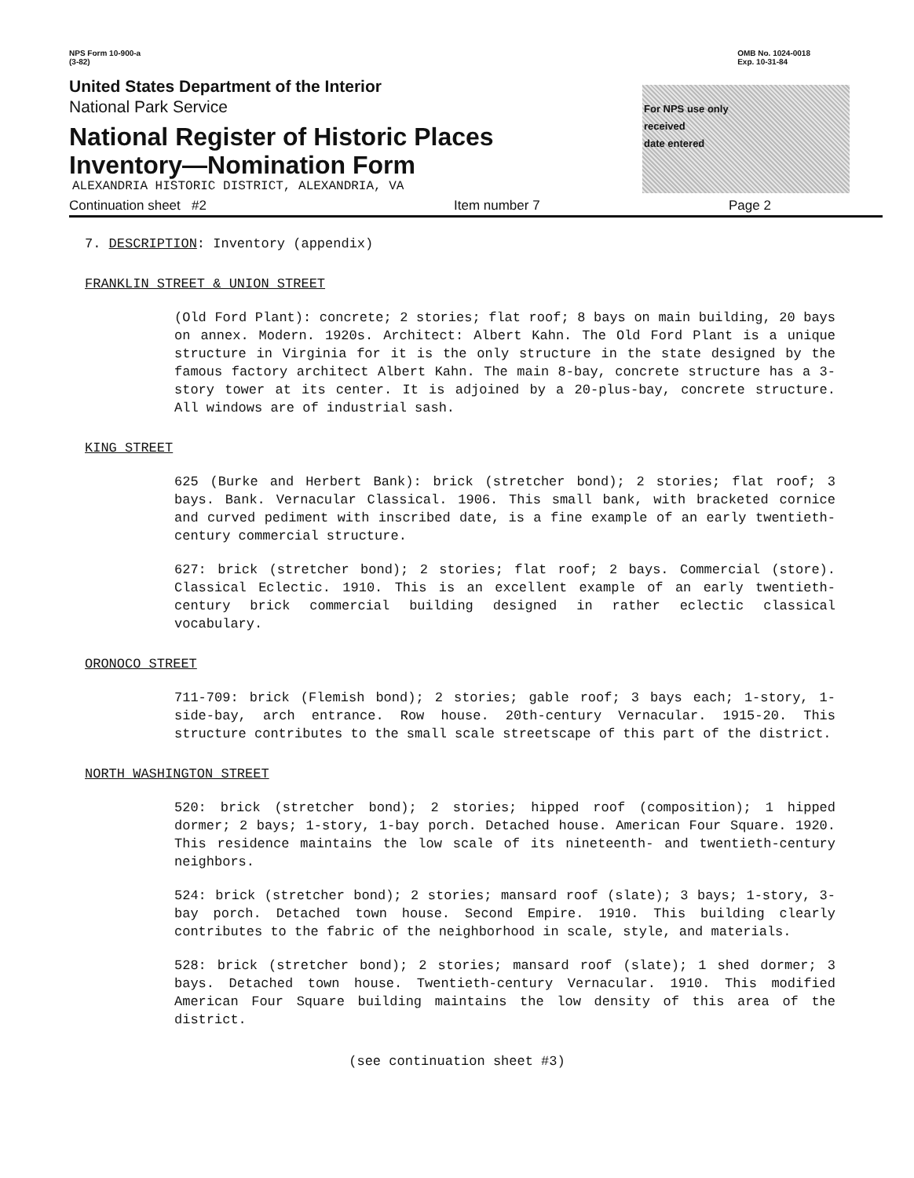NPS Form 10-900-a
(3-82)
OMB No. 1024-0018
Exp. 10-31-84
United States Department of the Interior
National Park Service
National Register of Historic Places
Inventory—Nomination Form
ALEXANDRIA HISTORIC DISTRICT, ALEXANDRIA, VA
For NPS use only
received
date entered
Continuation sheet #2 Item number 7 Page 2
7. DESCRIPTION: Inventory (appendix)
FRANKLIN STREET & UNION STREET
(Old Ford Plant): concrete; 2 stories; flat roof; 8 bays on main building, 20 bays on annex. Modern. 1920s. Architect: Albert Kahn. The Old Ford Plant is a unique structure in Virginia for it is the only structure in the state designed by the famous factory architect Albert Kahn. The main 8-bay, concrete structure has a 3-story tower at its center. It is adjoined by a 20-plus-bay, concrete structure. All windows are of industrial sash.
KING STREET
625 (Burke and Herbert Bank): brick (stretcher bond); 2 stories; flat roof; 3 bays. Bank. Vernacular Classical. 1906. This small bank, with bracketed cornice and curved pediment with inscribed date, is a fine example of an early twentieth-century commercial structure.
627: brick (stretcher bond); 2 stories; flat roof; 2 bays. Commercial (store). Classical Eclectic. 1910. This is an excellent example of an early twentieth-century brick commercial building designed in rather eclectic classical vocabulary.
ORONOCO STREET
711-709: brick (Flemish bond); 2 stories; gable roof; 3 bays each; 1-story, 1-side-bay, arch entrance. Row house. 20th-century Vernacular. 1915-20. This structure contributes to the small scale streetscape of this part of the district.
NORTH WASHINGTON STREET
520: brick (stretcher bond); 2 stories; hipped roof (composition); 1 hipped dormer; 2 bays; 1-story, 1-bay porch. Detached house. American Four Square. 1920. This residence maintains the low scale of its nineteenth- and twentieth-century neighbors.
524: brick (stretcher bond); 2 stories; mansard roof (slate); 3 bays; 1-story, 3-bay porch. Detached town house. Second Empire. 1910. This building clearly contributes to the fabric of the neighborhood in scale, style, and materials.
528: brick (stretcher bond); 2 stories; mansard roof (slate); 1 shed dormer; 3 bays. Detached town house. Twentieth-century Vernacular. 1910. This modified American Four Square building maintains the low density of this area of the district.
(see continuation sheet #3)